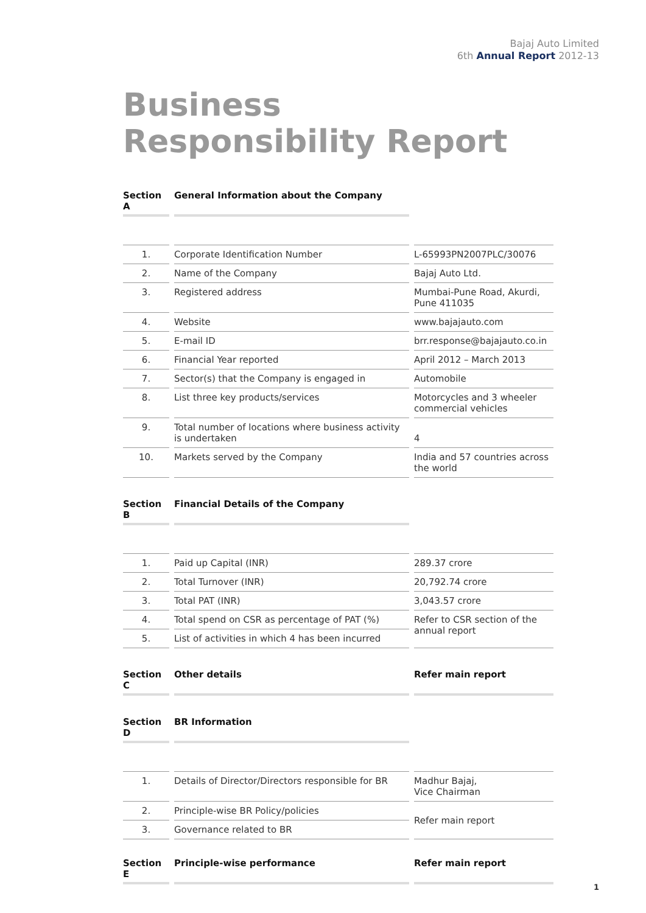Bajaj Auto Limited
6th Annual Report 2012-13
Business
Responsibility Report
| Section A | General Information about the Company | |
| 1. | Corporate Identification Number | L-65993PN2007PLC/30076 |
| 2. | Name of the Company | Bajaj Auto Ltd. |
| 3. | Registered address | Mumbai-Pune Road, Akurdi, Pune 411035 |
| 4. | Website | www.bajajauto.com |
| 5. | E-mail ID | brr.response@bajajauto.co.in |
| 6. | Financial Year reported | April 2012 – March 2013 |
| 7. | Sector(s) that the Company is engaged in | Automobile |
| 8. | List three key products/services | Motorcycles and 3 wheeler commercial vehicles |
| 9. | Total number of locations where business activity is undertaken | 4 |
| 10. | Markets served by the Company | India and 57 countries across the world |
| Section B | Financial Details of the Company | |
| 1. | Paid up Capital (INR) | 289.37 crore |
| 2. | Total Turnover (INR) | 20,792.74 crore |
| 3. | Total PAT (INR) | 3,043.57 crore |
| 4. | Total spend on CSR as percentage of PAT (%) | Refer to CSR section of the annual report |
| 5. | List of activities in which 4 has been incurred | |
| Section C | Other details | Refer main report |
| Section D | BR Information | |
| 1. | Details of Director/Directors responsible for BR | Madhur Bajaj, Vice Chairman |
| 2. | Principle-wise BR Policy/policies | Refer main report |
| 3. | Governance related to BR | |
| Section E | Principle-wise performance | Refer main report |
1